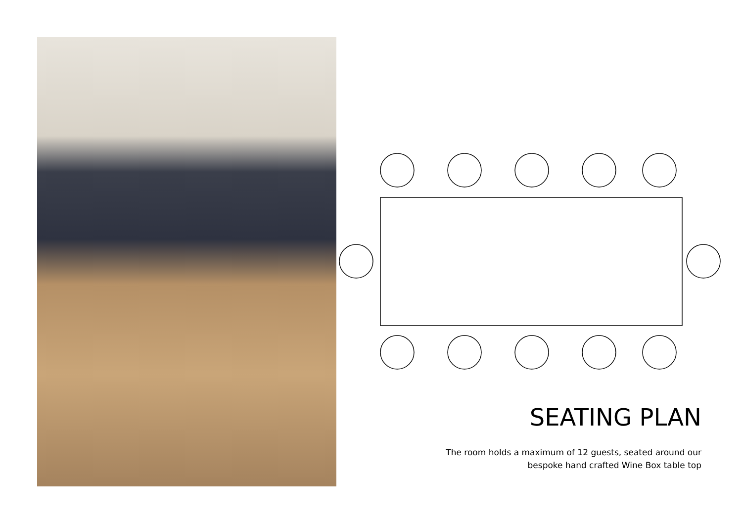SEATING PLAN
The room holds a maximum of 12 guests, seated around our
bespoke hand crafted Wine Box table top